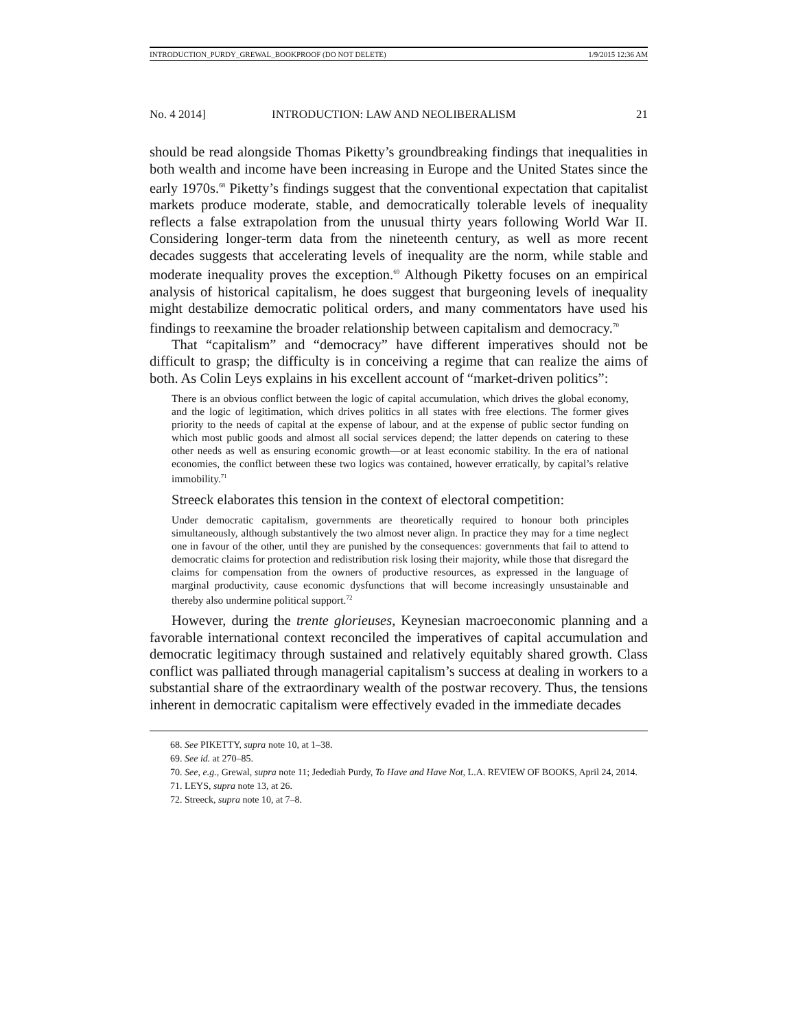INTRODUCTION_PURDY_GREWAL_BOOKPROOF (DO NOT DELETE) 1/9/2015 12:36 AM
No. 4 2014] INTRODUCTION: LAW AND NEOLIBERALISM 21
should be read alongside Thomas Piketty’s groundbreaking findings that inequalities in both wealth and income have been increasing in Europe and the United States since the early 1970s.<sup>68</sup> Piketty’s findings suggest that the conventional expectation that capitalist markets produce moderate, stable, and democratically tolerable levels of inequality reflects a false extrapolation from the unusual thirty years following World War II. Considering longer-term data from the nineteenth century, as well as more recent decades suggests that accelerating levels of inequality are the norm, while stable and moderate inequality proves the exception.<sup>69</sup> Although Piketty focuses on an empirical analysis of historical capitalism, he does suggest that burgeoning levels of inequality might destabilize democratic political orders, and many commentators have used his findings to reexamine the broader relationship between capitalism and democracy.<sup>70</sup>
That “capitalism” and “democracy” have different imperatives should not be difficult to grasp; the difficulty is in conceiving a regime that can realize the aims of both. As Colin Leys explains in his excellent account of “market-driven politics”:
There is an obvious conflict between the logic of capital accumulation, which drives the global economy, and the logic of legitimation, which drives politics in all states with free elections. The former gives priority to the needs of capital at the expense of labour, and at the expense of public sector funding on which most public goods and almost all social services depend; the latter depends on catering to these other needs as well as ensuring economic growth—or at least economic stability. In the era of national economies, the conflict between these two logics was contained, however erratically, by capital’s relative immobility.<sup>71</sup>
Streeck elaborates this tension in the context of electoral competition:
Under democratic capitalism, governments are theoretically required to honour both principles simultaneously, although substantively the two almost never align. In practice they may for a time neglect one in favour of the other, until they are punished by the consequences: governments that fail to attend to democratic claims for protection and redistribution risk losing their majority, while those that disregard the claims for compensation from the owners of productive resources, as expressed in the language of marginal productivity, cause economic dysfunctions that will become increasingly unsustainable and thereby also undermine political support.<sup>72</sup>
However, during the trente glorieuses, Keynesian macroeconomic planning and a favorable international context reconciled the imperatives of capital accumulation and democratic legitimacy through sustained and relatively equitably shared growth. Class conflict was palliated through managerial capitalism’s success at dealing in workers to a substantial share of the extraordinary wealth of the postwar recovery. Thus, the tensions inherent in democratic capitalism were effectively evaded in the immediate decades
68. See PIKETTY, supra note 10, at 1–38.
69. See id. at 270–85.
70. See, e.g., Grewal, supra note 11; Jedediah Purdy, To Have and Have Not, L.A. REVIEW OF BOOKS, April 24, 2014.
71. LEYS, supra note 13, at 26.
72. Streeck, supra note 10, at 7–8.